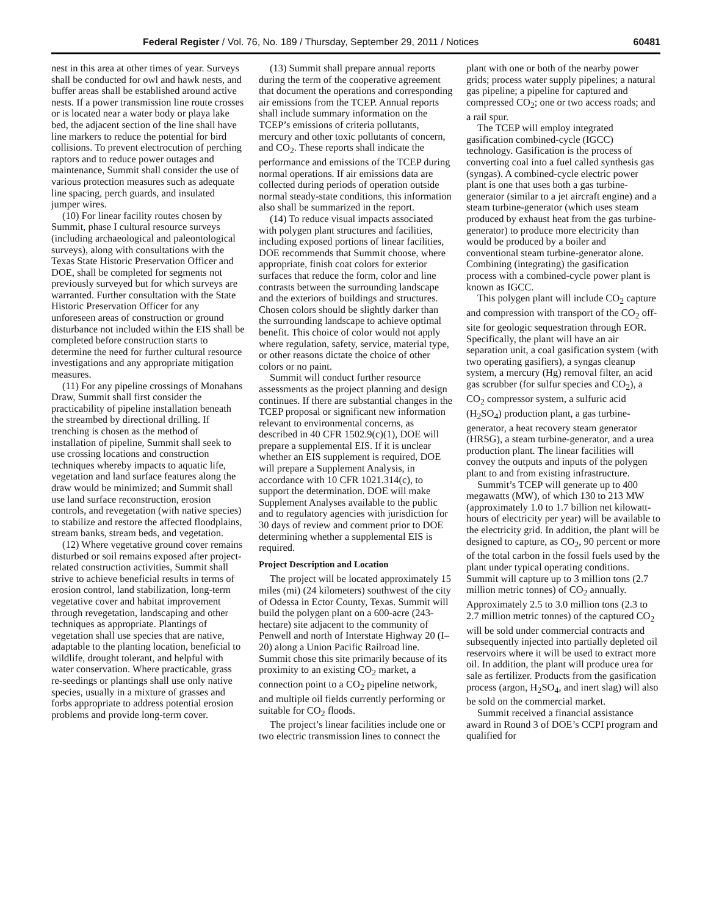Federal Register / Vol. 76, No. 189 / Thursday, September 29, 2011 / Notices 60481
nest in this area at other times of year. Surveys shall be conducted for owl and hawk nests, and buffer areas shall be established around active nests. If a power transmission line route crosses or is located near a water body or playa lake bed, the adjacent section of the line shall have line markers to reduce the potential for bird collisions. To prevent electrocution of perching raptors and to reduce power outages and maintenance, Summit shall consider the use of various protection measures such as adequate line spacing, perch guards, and insulated jumper wires.
(10) For linear facility routes chosen by Summit, phase I cultural resource surveys (including archaeological and paleontological surveys), along with consultations with the Texas State Historic Preservation Officer and DOE, shall be completed for segments not previously surveyed but for which surveys are warranted. Further consultation with the State Historic Preservation Officer for any unforeseen areas of construction or ground disturbance not included within the EIS shall be completed before construction starts to determine the need for further cultural resource investigations and any appropriate mitigation measures.
(11) For any pipeline crossings of Monahans Draw, Summit shall first consider the practicability of pipeline installation beneath the streambed by directional drilling. If trenching is chosen as the method of installation of pipeline, Summit shall seek to use crossing locations and construction techniques whereby impacts to aquatic life, vegetation and land surface features along the draw would be minimized; and Summit shall use land surface reconstruction, erosion controls, and revegetation (with native species) to stabilize and restore the affected floodplains, stream banks, stream beds, and vegetation.
(12) Where vegetative ground cover remains disturbed or soil remains exposed after project-related construction activities, Summit shall strive to achieve beneficial results in terms of erosion control, land stabilization, long-term vegetative cover and habitat improvement through revegetation, landscaping and other techniques as appropriate. Plantings of vegetation shall use species that are native, adaptable to the planting location, beneficial to wildlife, drought tolerant, and helpful with water conservation. Where practicable, grass re-seedings or plantings shall use only native species, usually in a mixture of grasses and forbs appropriate to address potential erosion problems and provide long-term cover.
(13) Summit shall prepare annual reports during the term of the cooperative agreement that document the operations and corresponding air emissions from the TCEP. Annual reports shall include summary information on the TCEP’s emissions of criteria pollutants, mercury and other toxic pollutants of concern, and CO<sub>2</sub>. These reports shall indicate the performance and emissions of the TCEP during normal operations. If air emissions data are collected during periods of operation outside normal steady-state conditions, this information also shall be summarized in the report.
(14) To reduce visual impacts associated with polygen plant structures and facilities, including exposed portions of linear facilities, DOE recommends that Summit choose, where appropriate, finish coat colors for exterior surfaces that reduce the form, color and line contrasts between the surrounding landscape and the exteriors of buildings and structures. Chosen colors should be slightly darker than the surrounding landscape to achieve optimal benefit. This choice of color would not apply where regulation, safety, service, material type, or other reasons dictate the choice of other colors or no paint.
Summit will conduct further resource assessments as the project planning and design continues. If there are substantial changes in the TCEP proposal or significant new information relevant to environmental concerns, as described in 40 CFR 1502.9(c)(1), DOE will prepare a supplemental EIS. If it is unclear whether an EIS supplement is required, DOE will prepare a Supplement Analysis, in accordance with 10 CFR 1021.314(c), to support the determination. DOE will make Supplement Analyses available to the public and to regulatory agencies with jurisdiction for 30 days of review and comment prior to DOE determining whether a supplemental EIS is required.
Project Description and Location
The project will be located approximately 15 miles (mi) (24 kilometers) southwest of the city of Odessa in Ector County, Texas. Summit will build the polygen plant on a 600-acre (243-hectare) site adjacent to the community of Penwell and north of Interstate Highway 20 (I–20) along a Union Pacific Railroad line. Summit chose this site primarily because of its proximity to an existing CO<sub>2</sub> market, a connection point to a CO<sub>2</sub> pipeline network, and multiple oil fields currently performing or suitable for CO<sub>2</sub> floods.
The project’s linear facilities include one or two electric transmission lines to connect the plant with one or both of the nearby power grids; process water supply pipelines; a natural gas pipeline; a pipeline for captured and compressed CO<sub>2</sub>; one or two access roads; and a rail spur.
The TCEP will employ integrated gasification combined-cycle (IGCC) technology. Gasification is the process of converting coal into a fuel called synthesis gas (syngas). A combined-cycle electric power plant is one that uses both a gas turbine-generator (similar to a jet aircraft engine) and a steam turbine-generator (which uses steam produced by exhaust heat from the gas turbine-generator) to produce more electricity than would be produced by a boiler and conventional steam turbine-generator alone. Combining (integrating) the gasification process with a combined-cycle power plant is known as IGCC.
This polygen plant will include CO<sub>2</sub> capture and compression with transport of the CO<sub>2</sub> off-site for geologic sequestration through EOR. Specifically, the plant will have an air separation unit, a coal gasification system (with two operating gasifiers), a syngas cleanup system, a mercury (Hg) removal filter, an acid gas scrubber (for sulfur species and CO<sub>2</sub>), a CO<sub>2</sub> compressor system, a sulfuric acid (H<sub>2</sub>SO<sub>4</sub>) production plant, a gas turbine-generator, a heat recovery steam generator (HRSG), a steam turbine-generator, and a urea production plant. The linear facilities will convey the outputs and inputs of the polygen plant to and from existing infrastructure.
Summit’s TCEP will generate up to 400 megawatts (MW), of which 130 to 213 MW (approximately 1.0 to 1.7 billion net kilowatt-hours of electricity per year) will be available to the electricity grid. In addition, the plant will be designed to capture, as CO<sub>2</sub>, 90 percent or more of the total carbon in the fossil fuels used by the plant under typical operating conditions. Summit will capture up to 3 million tons (2.7 million metric tonnes) of CO<sub>2</sub> annually. Approximately 2.5 to 3.0 million tons (2.3 to 2.7 million metric tonnes) of the captured CO<sub>2</sub> will be sold under commercial contracts and subsequently injected into partially depleted oil reservoirs where it will be used to extract more oil. In addition, the plant will produce urea for sale as fertilizer. Products from the gasification process (argon, H<sub>2</sub>SO<sub>4</sub>, and inert slag) will also be sold on the commercial market.
Summit received a financial assistance award in Round 3 of DOE’s CCPI program and qualified for